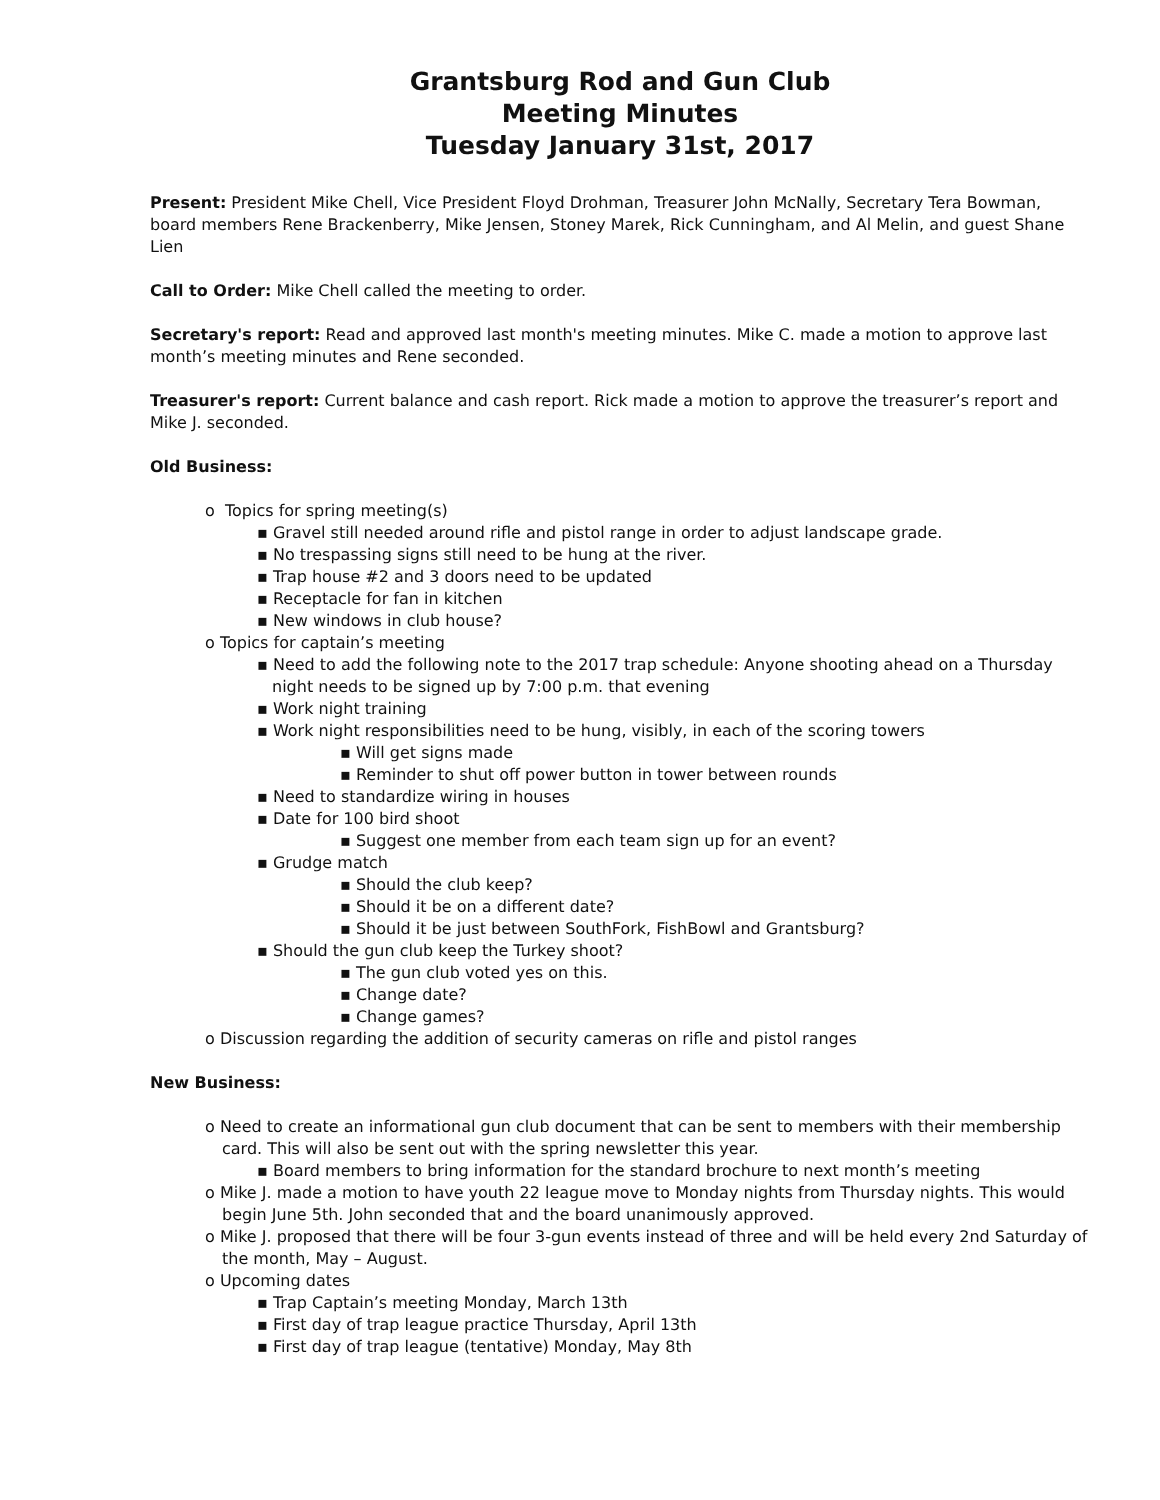Grantsburg Rod and Gun Club
Meeting Minutes
Tuesday January 31st, 2017
Present: President Mike Chell, Vice President Floyd Drohman, Treasurer John McNally, Secretary Tera Bowman, board members Rene Brackenberry, Mike Jensen, Stoney Marek, Rick Cunningham, and Al Melin, and guest Shane Lien
Call to Order: Mike Chell called the meeting to order.
Secretary's report: Read and approved last month's meeting minutes. Mike C. made a motion to approve last month’s meeting minutes and Rene seconded.
Treasurer's report: Current balance and cash report. Rick made a motion to approve the treasurer’s report and Mike J. seconded.
Old Business:
o Topics for spring meeting(s)
▪ Gravel still needed around rifle and pistol range in order to adjust landscape grade.
▪ No trespassing signs still need to be hung at the river.
▪ Trap house #2 and 3 doors need to be updated
▪ Receptacle for fan in kitchen
▪ New windows in club house?
o Topics for captain’s meeting
▪ Need to add the following note to the 2017 trap schedule: Anyone shooting ahead on a Thursday night needs to be signed up by 7:00 p.m. that evening
▪ Work night training
▪ Work night responsibilities need to be hung, visibly, in each of the scoring towers
▪ Will get signs made
▪ Reminder to shut off power button in tower between rounds
▪ Need to standardize wiring in houses
▪ Date for 100 bird shoot
▪ Suggest one member from each team sign up for an event?
▪ Grudge match
▪ Should the club keep?
▪ Should it be on a different date?
▪ Should it be just between SouthFork, FishBowl and Grantsburg?
▪ Should the gun club keep the Turkey shoot?
▪ The gun club voted yes on this.
▪ Change date?
▪ Change games?
o Discussion regarding the addition of security cameras on rifle and pistol ranges
New Business:
o Need to create an informational gun club document that can be sent to members with their membership card. This will also be sent out with the spring newsletter this year.
▪ Board members to bring information for the standard brochure to next month’s meeting
o Mike J. made a motion to have youth 22 league move to Monday nights from Thursday nights. This would begin June 5th. John seconded that and the board unanimously approved.
o Mike J. proposed that there will be four 3-gun events instead of three and will be held every 2nd Saturday of the month, May – August.
o Upcoming dates
▪ Trap Captain’s meeting Monday, March 13th
▪ First day of trap league practice Thursday, April 13th
▪ First day of trap league (tentative) Monday, May 8th